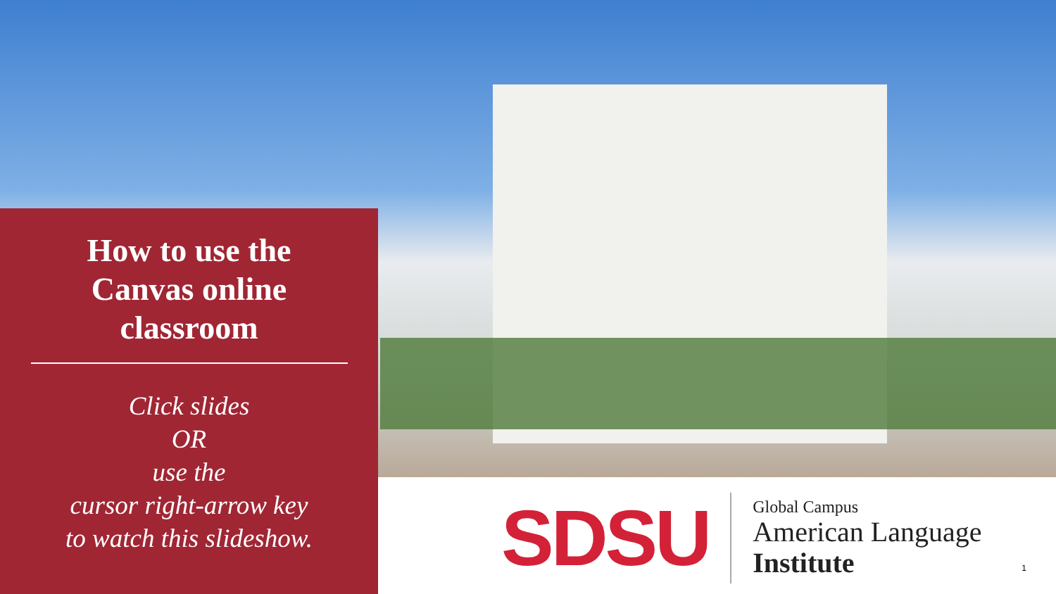How to use the
Canvas online
classroom
Click slides
OR
use the
cursor right-arrow key
to watch this slideshow.
SDSU
Global Campus
American Language
Institute
1